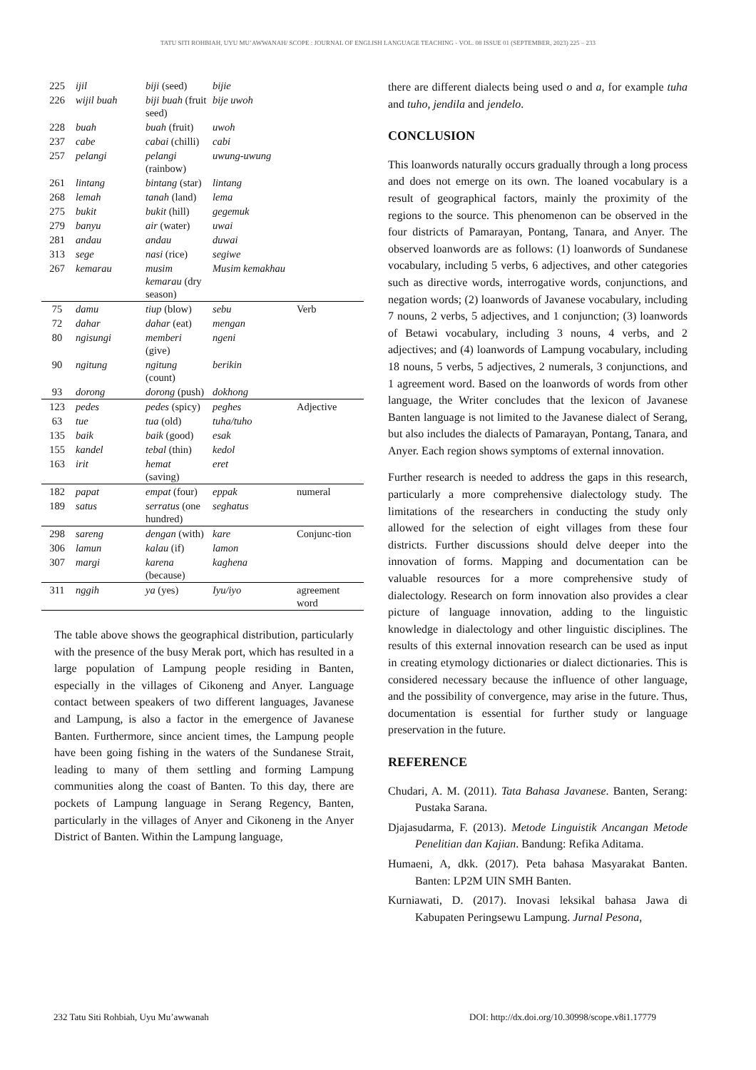TATU SITI ROHBIAH, UYU MU’AWWANAH/ SCOPE : JOURNAL OF ENGLISH LANGUAGE TEACHING - VOL. 08 ISSUE 01 (SEPTEMBER, 2023) 225 – 233
| 225 | ijil | biji (seed) | bijie | |
| 226 | wijil buah | biji buah (fruit seed) | bije uwoh | |
| 228 | buah | buah (fruit) | uwoh | |
| 237 | cabe | cabai (chilli) | cabi | |
| 257 | pelangi | pelangi (rainbow) | uwung-uwung | |
| 261 | lintang | bintang (star) | lintang | |
| 268 | lemah | tanah (land) | lema | |
| 275 | bukit | bukit (hill) | gegemuk | |
| 279 | banyu | air (water) | uwai | |
| 281 | andau | andau | duwai | |
| 313 | sege | nasi (rice) | segiwe | |
| 267 | kemarau | musim kemarau (dry season) | Musim kemakhau | |
| 75 | damu | tiup (blow) | sebu | Verb |
| 72 | dahar | dahar (eat) | mengan | |
| 80 | ngisungi | memberi (give) | ngeni | |
| 90 | ngitung | ngitung (count) | berikin | |
| 93 | dorong | dorong (push) | dokhong | |
| 123 | pedes | pedes (spicy) | peghes | Adjective |
| 63 | tue | tua (old) | tuha/tuho | |
| 135 | baik | baik (good) | esak | |
| 155 | kandel | tebal (thin) | kedol | |
| 163 | irit | hemat (saving) | eret | |
| 182 | papat | empat (four) | eppak | numeral |
| 189 | satus | serratus (one hundred) | seghatus | |
| 298 | sareng | dengan (with) | kare | Conjunc-tion |
| 306 | lamun | kalau (if) | lamon | |
| 307 | margi | karena (because) | kaghena | |
| 311 | nggih | ya (yes) | Iyu/iyo | agreement word |
The table above shows the geographical distribution, particularly with the presence of the busy Merak port, which has resulted in a large population of Lampung people residing in Banten, especially in the villages of Cikoneng and Anyer. Language contact between speakers of two different languages, Javanese and Lampung, is also a factor in the emergence of Javanese Banten. Furthermore, since ancient times, the Lampung people have been going fishing in the waters of the Sundanese Strait, leading to many of them settling and forming Lampung communities along the coast of Banten. To this day, there are pockets of Lampung language in Serang Regency, Banten, particularly in the villages of Anyer and Cikoneng in the Anyer District of Banten. Within the Lampung language,
there are different dialects being used o and a, for example tuha and tuho, jendila and jendelo.
CONCLUSION
This loanwords naturally occurs gradually through a long process and does not emerge on its own. The loaned vocabulary is a result of geographical factors, mainly the proximity of the regions to the source. This phenomenon can be observed in the four districts of Pamarayan, Pontang, Tanara, and Anyer. The observed loanwords are as follows: (1) loanwords of Sundanese vocabulary, including 5 verbs, 6 adjectives, and other categories such as directive words, interrogative words, conjunctions, and negation words; (2) loanwords of Javanese vocabulary, including 7 nouns, 2 verbs, 5 adjectives, and 1 conjunction; (3) loanwords of Betawi vocabulary, including 3 nouns, 4 verbs, and 2 adjectives; and (4) loanwords of Lampung vocabulary, including 18 nouns, 5 verbs, 5 adjectives, 2 numerals, 3 conjunctions, and 1 agreement word. Based on the loanwords of words from other language, the Writer concludes that the lexicon of Javanese Banten language is not limited to the Javanese dialect of Serang, but also includes the dialects of Pamarayan, Pontang, Tanara, and Anyer. Each region shows symptoms of external innovation.
Further research is needed to address the gaps in this research, particularly a more comprehensive dialectology study. The limitations of the researchers in conducting the study only allowed for the selection of eight villages from these four districts. Further discussions should delve deeper into the innovation of forms. Mapping and documentation can be valuable resources for a more comprehensive study of dialectology. Research on form innovation also provides a clear picture of language innovation, adding to the linguistic knowledge in dialectology and other linguistic disciplines. The results of this external innovation research can be used as input in creating etymology dictionaries or dialect dictionaries. This is considered necessary because the influence of other language, and the possibility of convergence, may arise in the future. Thus, documentation is essential for further study or language preservation in the future.
REFERENCE
Chudari, A. M. (2011). Tata Bahasa Javanese. Banten, Serang: Pustaka Sarana.
Djajasudarma, F. (2013). Metode Linguistik Ancangan Metode Penelitian dan Kajian. Bandung: Refika Aditama.
Humaeni, A, dkk. (2017). Peta bahasa Masyarakat Banten. Banten: LP2M UIN SMH Banten.
Kurniawati, D. (2017). Inovasi leksikal bahasa Jawa di Kabupaten Peringsewu Lampung. Jurnal Pesona,
232 Tatu Siti Rohbiah, Uyu Mu’awwanah DOI: http://dx.doi.org/10.30998/scope.v8i1.17779